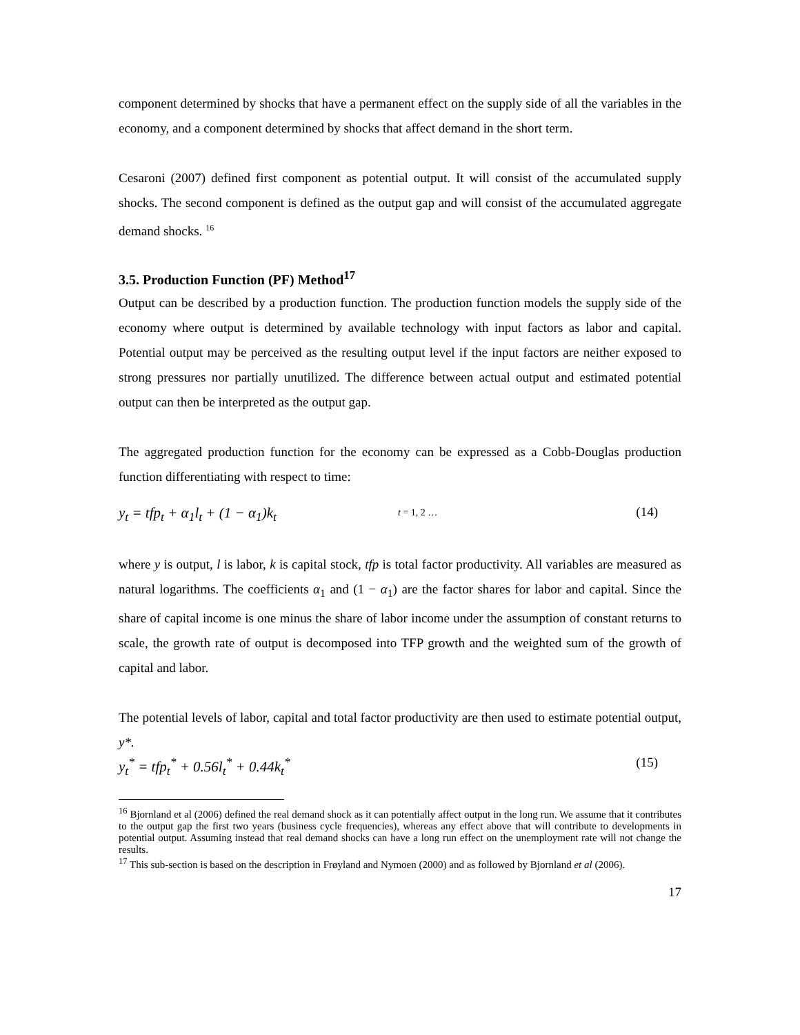component determined by shocks that have a permanent effect on the supply side of all the variables in the economy, and a component determined by shocks that affect demand in the short term.
Cesaroni (2007) defined first component as potential output. It will consist of the accumulated supply shocks. The second component is defined as the output gap and will consist of the accumulated aggregate demand shocks. <sup>16</sup>
3.5. Production Function (PF) Method<sup>17</sup>
Output can be described by a production function. The production function models the supply side of the economy where output is determined by available technology with input factors as labor and capital. Potential output may be perceived as the resulting output level if the input factors are neither exposed to strong pressures nor partially unutilized. The difference between actual output and estimated potential output can then be interpreted as the output gap.
The aggregated production function for the economy can be expressed as a Cobb-Douglas production function differentiating with respect to time:
y<sub>t</sub> = tfp<sub>t</sub> + α<sub>1</sub>l<sub>t</sub> + (1 − α<sub>1</sub>)k<sub>t</sub> t = 1, 2 … (14)
where y is output, l is labor, k is capital stock, tfp is total factor productivity. All variables are measured as natural logarithms. The coefficients α<sub>1</sub> and (1 − α<sub>1</sub>) are the factor shares for labor and capital. Since the share of capital income is one minus the share of labor income under the assumption of constant returns to scale, the growth rate of output is decomposed into TFP growth and the weighted sum of the growth of capital and labor.
The potential levels of labor, capital and total factor productivity are then used to estimate potential output, y*.
y<sub>t</sub><sup>*</sup> = tfp<sub>t</sub><sup>*</sup> + 0.56l<sub>t</sub><sup>*</sup> + 0.44k<sub>t</sub><sup>*</sup> (15)
<sup>16</sup> Bjornland et al (2006) defined the real demand shock as it can potentially affect output in the long run. We assume that it contributes to the output gap the first two years (business cycle frequencies), whereas any effect above that will contribute to developments in potential output. Assuming instead that real demand shocks can have a long run effect on the unemployment rate will not change the results.
<sup>17</sup> This sub-section is based on the description in Frøyland and Nymoen (2000) and as followed by Bjornland et al (2006).
17